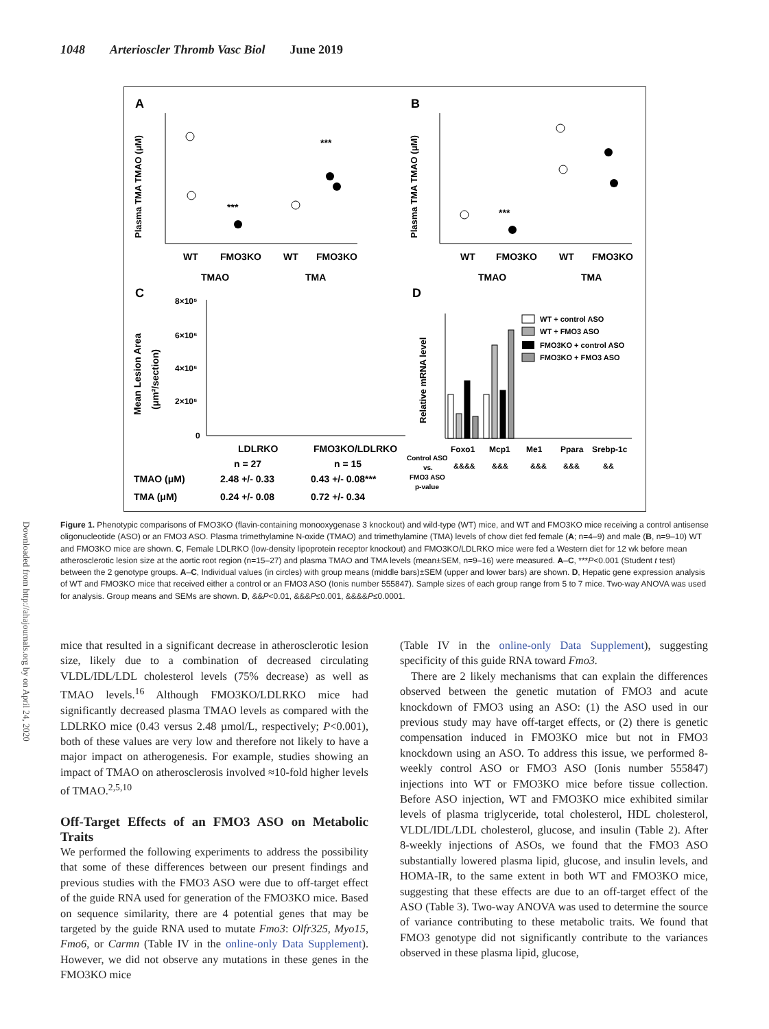1048 Arterioscler Thromb Vasc Biol June 2019
A
B
C
D
Plasma TMA TMAO (μM)
Plasma TMA TMAO (μM)
WT
FMO3KO
WT
FMO3KO
TMAO
TMA
WT
FMO3KO
WT
FMO3KO
TMAO
TMA
***
***
***
Mean Lesion Area
(μm²/section)
8×10⁵
6×10⁵
4×10⁵
2×10⁵
0
LDLRKO
FMO3KO/LDLRKO
n = 27
n = 15
TMAO (μM)
2.48 +/- 0.33
0.43 +/- 0.08***
TMA (μM)
0.24 +/- 0.08
0.72 +/- 0.34
Relative mRNA level
Foxo1
Mcp1
Me1
Ppara
Srebp-1c
Control ASO
vs.
FMO3 ASO
p-value
&&&&
&&&
&&&
&&&
&&
WT + control ASO
WT + FMO3 ASO
FMO3KO + control ASO
FMO3KO + FMO3 ASO
Downloaded from http://ahajournals.org by on April 24, 2020
Figure 1. Phenotypic comparisons of FMO3KO (flavin-containing monooxygenase 3 knockout) and wild-type (WT) mice, and WT and FMO3KO mice receiving a control antisense oligonucleotide (ASO) or an FMO3 ASO. Plasma trimethylamine N-oxide (TMAO) and trimethylamine (TMA) levels of chow diet fed female (A; n=4–9) and male (B, n=9–10) WT and FMO3KO mice are shown. C, Female LDLRKO (low-density lipoprotein receptor knockout) and FMO3KO/LDLRKO mice were fed a Western diet for 12 wk before mean atherosclerotic lesion size at the aortic root region (n=15–27) and plasma TMAO and TMA levels (mean±SEM, n=9–16) were measured. A–C, ***P<0.001 (Student t test) between the 2 genotype groups. A–C, Individual values (in circles) with group means (middle bars)±SEM (upper and lower bars) are shown. D, Hepatic gene expression analysis of WT and FMO3KO mice that received either a control or an FMO3 ASO (Ionis number 555847). Sample sizes of each group range from 5 to 7 mice. Two-way ANOVA was used for analysis. Group means and SEMs are shown. D, &&P<0.01, &&&P≤0.001, &&&&P≤0.0001.
mice that resulted in a significant decrease in atherosclerotic lesion size, likely due to a combination of decreased circulating VLDL/IDL/LDL cholesterol levels (75% decrease) as well as TMAO levels.<sup>16</sup> Although FMO3KO/LDLRKO mice had significantly decreased plasma TMAO levels as compared with the LDLRKO mice (0.43 versus 2.48 µmol/L, respectively; P<0.001), both of these values are very low and therefore not likely to have a major impact on atherogenesis. For example, studies showing an impact of TMAO on atherosclerosis involved ≈10-fold higher levels of TMAO.<sup>2,5,10</sup>
Off-Target Effects of an FMO3 ASO on Metabolic Traits
We performed the following experiments to address the possibility that some of these differences between our present findings and previous studies with the FMO3 ASO were due to off-target effect of the guide RNA used for generation of the FMO3KO mice. Based on sequence similarity, there are 4 potential genes that may be targeted by the guide RNA used to mutate Fmo3: Olfr325, Myo15, Fmo6, or Carmn (Table IV in the online-only Data Supplement). However, we did not observe any mutations in these genes in the FMO3KO mice
(Table IV in the online-only Data Supplement), suggesting specificity of this guide RNA toward Fmo3.
There are 2 likely mechanisms that can explain the differences observed between the genetic mutation of FMO3 and acute knockdown of FMO3 using an ASO: (1) the ASO used in our previous study may have off-target effects, or (2) there is genetic compensation induced in FMO3KO mice but not in FMO3 knockdown using an ASO. To address this issue, we performed 8-weekly control ASO or FMO3 ASO (Ionis number 555847) injections into WT or FMO3KO mice before tissue collection. Before ASO injection, WT and FMO3KO mice exhibited similar levels of plasma triglyceride, total cholesterol, HDL cholesterol, VLDL/IDL/LDL cholesterol, glucose, and insulin (Table 2). After 8-weekly injections of ASOs, we found that the FMO3 ASO substantially lowered plasma lipid, glucose, and insulin levels, and HOMA-IR, to the same extent in both WT and FMO3KO mice, suggesting that these effects are due to an off-target effect of the ASO (Table 3). Two-way ANOVA was used to determine the source of variance contributing to these metabolic traits. We found that FMO3 genotype did not significantly contribute to the variances observed in these plasma lipid, glucose,